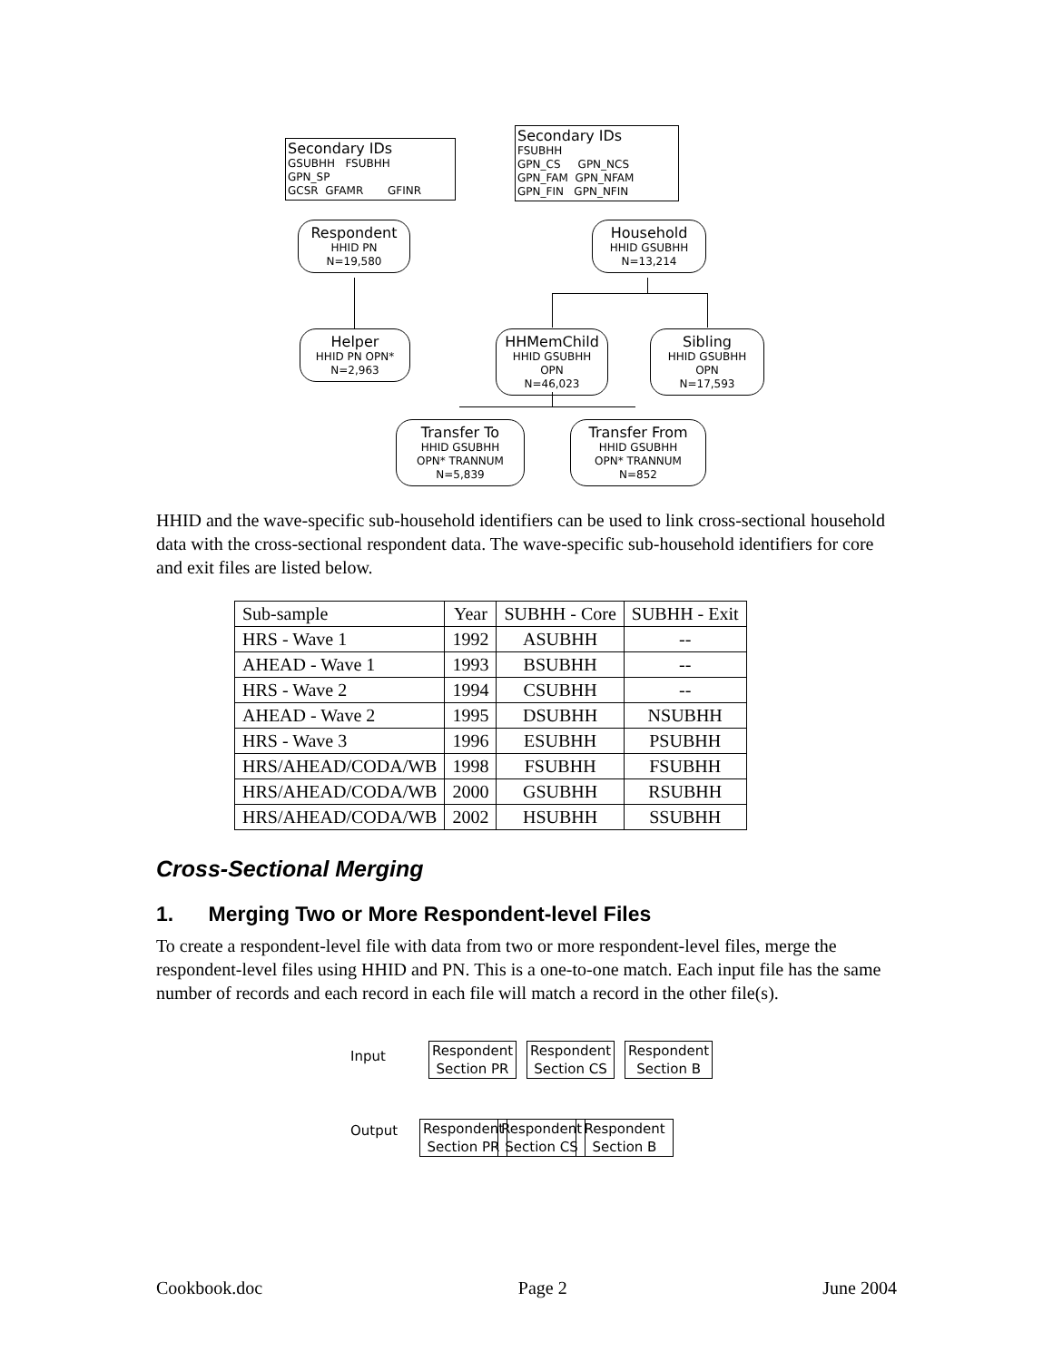Secondary IDs
GSUBHH FSUBHH
GPN_SP
GCSR GFAMR GFINR
Secondary IDs
FSUBHH
GPN_CS GPN_NCS
GPN_FAM GPN_NFAM
GPN_FIN GPN_NFIN
Respondent
HHID PN
N=19,580
Household
HHID GSUBHH
N=13,214
Helper
HHID PN OPN*
N=2,963
HHMemChild
HHID GSUBHH
OPN
N=46,023
Sibling
HHID GSUBHH
OPN
N=17,593
Transfer To
HHID GSUBHH
OPN* TRANNUM
N=5,839
Transfer From
HHID GSUBHH
OPN* TRANNUM
N=852
HHID and the wave-specific sub-household identifiers can be used to link cross-sectional household data with the cross-sectional respondent data. The wave-specific sub-household identifiers for core and exit files are listed below.
| Sub-sample | Year | SUBHH - Core | SUBHH - Exit |
| --- | --- | --- | --- |
| HRS - Wave 1 | 1992 | ASUBHH | -- |
| AHEAD - Wave 1 | 1993 | BSUBHH | -- |
| HRS - Wave 2 | 1994 | CSUBHH | -- |
| AHEAD - Wave 2 | 1995 | DSUBHH | NSUBHH |
| HRS - Wave 3 | 1996 | ESUBHH | PSUBHH |
| HRS/AHEAD/CODA/WB | 1998 | FSUBHH | FSUBHH |
| HRS/AHEAD/CODA/WB | 2000 | GSUBHH | RSUBHH |
| HRS/AHEAD/CODA/WB | 2002 | HSUBHH | SSUBHH |
Cross-Sectional Merging
1. Merging Two or More Respondent-level Files
To create a respondent-level file with data from two or more respondent-level files, merge the respondent-level files using HHID and PN. This is a one-to-one match. Each input file has the same number of records and each record in each file will match a record in the other file(s).
Input
Respondent
Section PR
Respondent
Section CS
Respondent
Section B
Output
Respondent
Section PR
Respondent
Section CS
Respondent
Section B
Cookbook.doc Page 2 June 2004